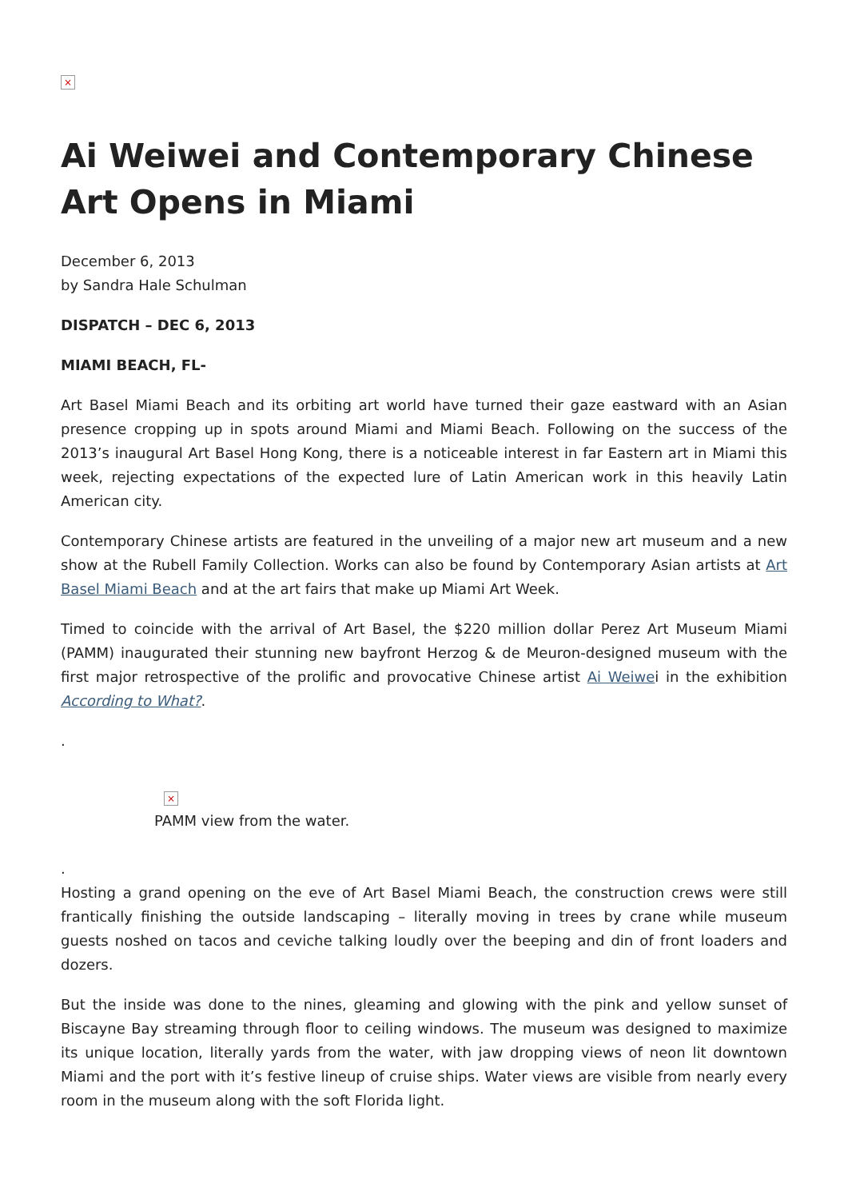×
Ai Weiwei and Contemporary Chinese Art Opens in Miami
December 6, 2013
by Sandra Hale Schulman
DISPATCH – DEC 6, 2013
MIAMI BEACH, FL-
Art Basel Miami Beach and its orbiting art world have turned their gaze eastward with an Asian presence cropping up in spots around Miami and Miami Beach. Following on the success of the 2013’s inaugural Art Basel Hong Kong, there is a noticeable interest in far Eastern art in Miami this week, rejecting expectations of the expected lure of Latin American work in this heavily Latin American city.
Contemporary Chinese artists are featured in the unveiling of a major new art museum and a new show at the Rubell Family Collection. Works can also be found by Contemporary Asian artists at Art Basel Miami Beach and at the art fairs that make up Miami Art Week.
Timed to coincide with the arrival of Art Basel, the $220 million dollar Perez Art Museum Miami (PAMM) inaugurated their stunning new bayfront Herzog & de Meuron-designed museum with the first major retrospective of the prolific and provocative Chinese artist Ai Weiwei in the exhibition According to What?.
.
×
PAMM view from the water.
.
Hosting a grand opening on the eve of Art Basel Miami Beach, the construction crews were still frantically finishing the outside landscaping – literally moving in trees by crane while museum guests noshed on tacos and ceviche talking loudly over the beeping and din of front loaders and dozers.
But the inside was done to the nines, gleaming and glowing with the pink and yellow sunset of Biscayne Bay streaming through floor to ceiling windows. The museum was designed to maximize its unique location, literally yards from the water, with jaw dropping views of neon lit downtown Miami and the port with it’s festive lineup of cruise ships. Water views are visible from nearly every room in the museum along with the soft Florida light.